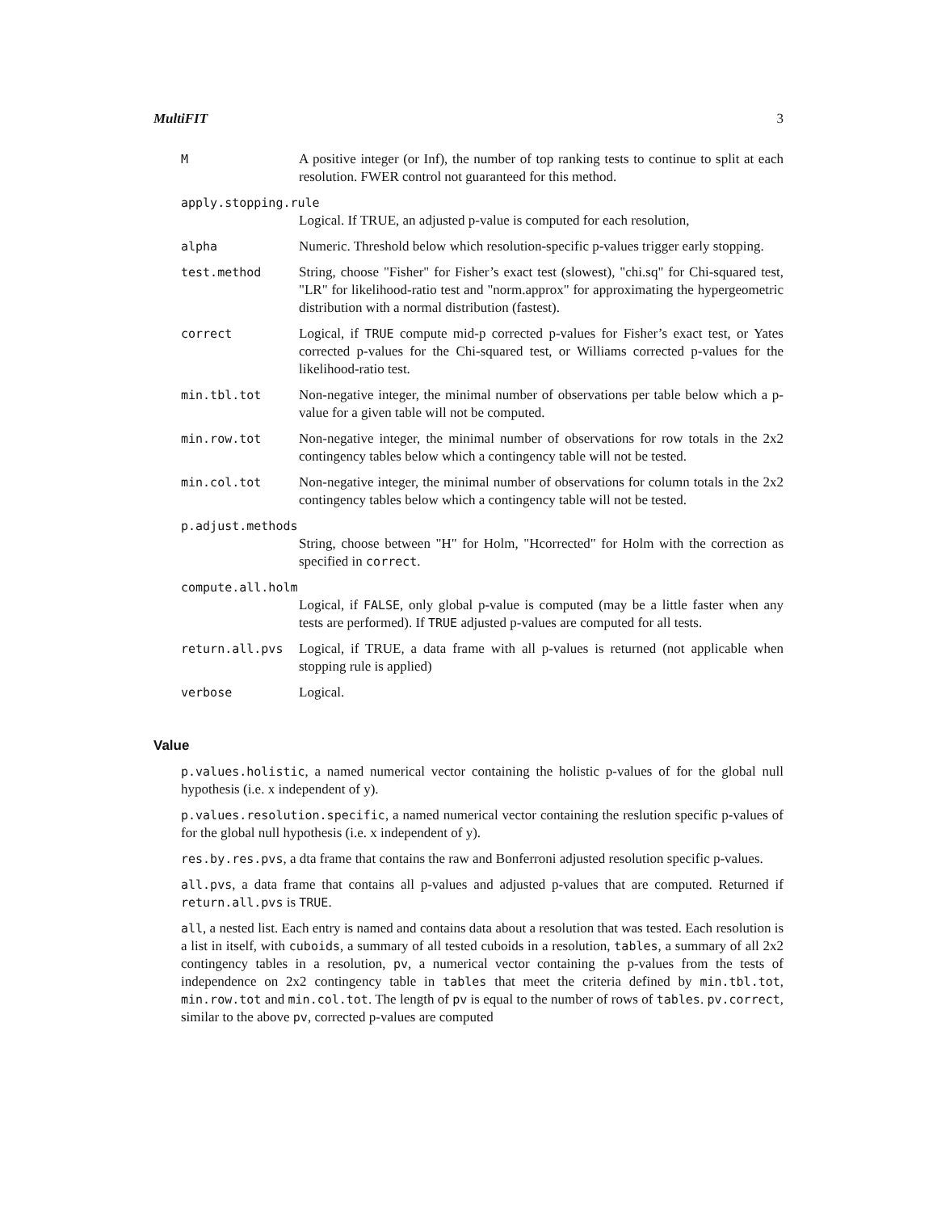MultiFIT 3
M A positive integer (or Inf), the number of top ranking tests to continue to split at each resolution. FWER control not guaranteed for this method.
apply.stopping.rule
Logical. If TRUE, an adjusted p-value is computed for each resolution,
alpha Numeric. Threshold below which resolution-specific p-values trigger early stopping.
test.method String, choose "Fisher" for Fisher’s exact test (slowest), "chi.sq" for Chi-squared test, "LR" for likelihood-ratio test and "norm.approx" for approximating the hypergeometric distribution with a normal distribution (fastest).
correct Logical, if TRUE compute mid-p corrected p-values for Fisher’s exact test, or Yates corrected p-values for the Chi-squared test, or Williams corrected p-values for the likelihood-ratio test.
min.tbl.tot Non-negative integer, the minimal number of observations per table below which a p-value for a given table will not be computed.
min.row.tot Non-negative integer, the minimal number of observations for row totals in the 2x2 contingency tables below which a contingency table will not be tested.
min.col.tot Non-negative integer, the minimal number of observations for column totals in the 2x2 contingency tables below which a contingency table will not be tested.
p.adjust.methods
String, choose between "H" for Holm, "Hcorrected" for Holm with the correction as specified in correct.
compute.all.holm
Logical, if FALSE, only global p-value is computed (may be a little faster when any tests are performed). If TRUE adjusted p-values are computed for all tests.
return.all.pvs Logical, if TRUE, a data frame with all p-values is returned (not applicable when stopping rule is applied)
verbose Logical.
Value
p.values.holistic, a named numerical vector containing the holistic p-values of for the global null hypothesis (i.e. x independent of y).
p.values.resolution.specific, a named numerical vector containing the reslution specific p-values of for the global null hypothesis (i.e. x independent of y).
res.by.res.pvs, a dta frame that contains the raw and Bonferroni adjusted resolution specific p-values.
all.pvs, a data frame that contains all p-values and adjusted p-values that are computed. Returned if return.all.pvs is TRUE.
all, a nested list. Each entry is named and contains data about a resolution that was tested. Each resolution is a list in itself, with cuboids, a summary of all tested cuboids in a resolution, tables, a summary of all 2x2 contingency tables in a resolution, pv, a numerical vector containing the p-values from the tests of independence on 2x2 contingency table in tables that meet the criteria defined by min.tbl.tot, min.row.tot and min.col.tot. The length of pv is equal to the number of rows of tables. pv.correct, similar to the above pv, corrected p-values are computed